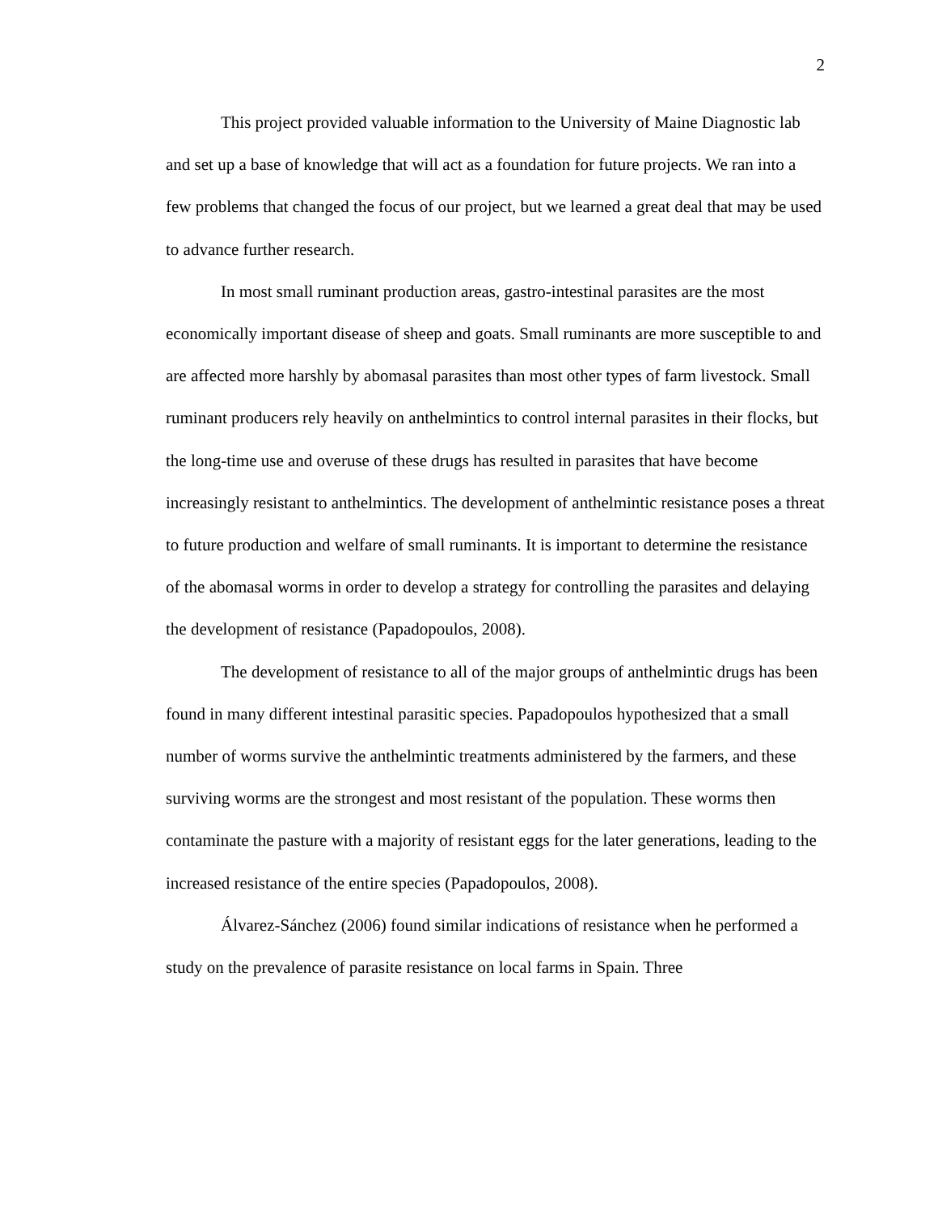2
This project provided valuable information to the University of Maine Diagnostic lab and set up a base of knowledge that will act as a foundation for future projects. We ran into a few problems that changed the focus of our project, but we learned a great deal that may be used to advance further research.
In most small ruminant production areas, gastro-intestinal parasites are the most economically important disease of sheep and goats. Small ruminants are more susceptible to and are affected more harshly by abomasal parasites than most other types of farm livestock. Small ruminant producers rely heavily on anthelmintics to control internal parasites in their flocks, but the long-time use and overuse of these drugs has resulted in parasites that have become increasingly resistant to anthelmintics. The development of anthelmintic resistance poses a threat to future production and welfare of small ruminants. It is important to determine the resistance of the abomasal worms in order to develop a strategy for controlling the parasites and delaying the development of resistance (Papadopoulos, 2008).
The development of resistance to all of the major groups of anthelmintic drugs has been found in many different intestinal parasitic species. Papadopoulos hypothesized that a small number of worms survive the anthelmintic treatments administered by the farmers, and these surviving worms are the strongest and most resistant of the population. These worms then contaminate the pasture with a majority of resistant eggs for the later generations, leading to the increased resistance of the entire species (Papadopoulos, 2008).
Álvarez-Sánchez (2006) found similar indications of resistance when he performed a study on the prevalence of parasite resistance on local farms in Spain. Three